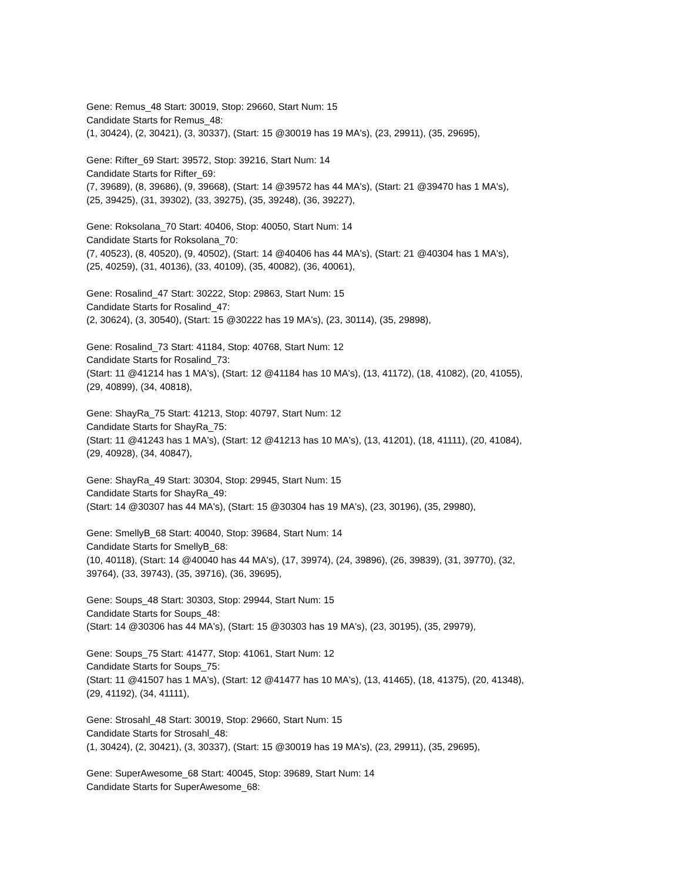Gene: Remus_48 Start: 30019, Stop: 29660, Start Num: 15
Candidate Starts for Remus_48:
(1, 30424), (2, 30421), (3, 30337), (Start: 15 @30019 has 19 MA's), (23, 29911), (35, 29695),
Gene: Rifter_69 Start: 39572, Stop: 39216, Start Num: 14
Candidate Starts for Rifter_69:
(7, 39689), (8, 39686), (9, 39668), (Start: 14 @39572 has 44 MA's), (Start: 21 @39470 has 1 MA's),
(25, 39425), (31, 39302), (33, 39275), (35, 39248), (36, 39227),
Gene: Roksolana_70 Start: 40406, Stop: 40050, Start Num: 14
Candidate Starts for Roksolana_70:
(7, 40523), (8, 40520), (9, 40502), (Start: 14 @40406 has 44 MA's), (Start: 21 @40304 has 1 MA's),
(25, 40259), (31, 40136), (33, 40109), (35, 40082), (36, 40061),
Gene: Rosalind_47 Start: 30222, Stop: 29863, Start Num: 15
Candidate Starts for Rosalind_47:
(2, 30624), (3, 30540), (Start: 15 @30222 has 19 MA's), (23, 30114), (35, 29898),
Gene: Rosalind_73 Start: 41184, Stop: 40768, Start Num: 12
Candidate Starts for Rosalind_73:
(Start: 11 @41214 has 1 MA's), (Start: 12 @41184 has 10 MA's), (13, 41172), (18, 41082), (20, 41055),
(29, 40899), (34, 40818),
Gene: ShayRa_75 Start: 41213, Stop: 40797, Start Num: 12
Candidate Starts for ShayRa_75:
(Start: 11 @41243 has 1 MA's), (Start: 12 @41213 has 10 MA's), (13, 41201), (18, 41111), (20, 41084),
(29, 40928), (34, 40847),
Gene: ShayRa_49 Start: 30304, Stop: 29945, Start Num: 15
Candidate Starts for ShayRa_49:
(Start: 14 @30307 has 44 MA's), (Start: 15 @30304 has 19 MA's), (23, 30196), (35, 29980),
Gene: SmellyB_68 Start: 40040, Stop: 39684, Start Num: 14
Candidate Starts for SmellyB_68:
(10, 40118), (Start: 14 @40040 has 44 MA's), (17, 39974), (24, 39896), (26, 39839), (31, 39770), (32,
39764), (33, 39743), (35, 39716), (36, 39695),
Gene: Soups_48 Start: 30303, Stop: 29944, Start Num: 15
Candidate Starts for Soups_48:
(Start: 14 @30306 has 44 MA's), (Start: 15 @30303 has 19 MA's), (23, 30195), (35, 29979),
Gene: Soups_75 Start: 41477, Stop: 41061, Start Num: 12
Candidate Starts for Soups_75:
(Start: 11 @41507 has 1 MA's), (Start: 12 @41477 has 10 MA's), (13, 41465), (18, 41375), (20, 41348),
(29, 41192), (34, 41111),
Gene: Strosahl_48 Start: 30019, Stop: 29660, Start Num: 15
Candidate Starts for Strosahl_48:
(1, 30424), (2, 30421), (3, 30337), (Start: 15 @30019 has 19 MA's), (23, 29911), (35, 29695),
Gene: SuperAwesome_68 Start: 40045, Stop: 39689, Start Num: 14
Candidate Starts for SuperAwesome_68: